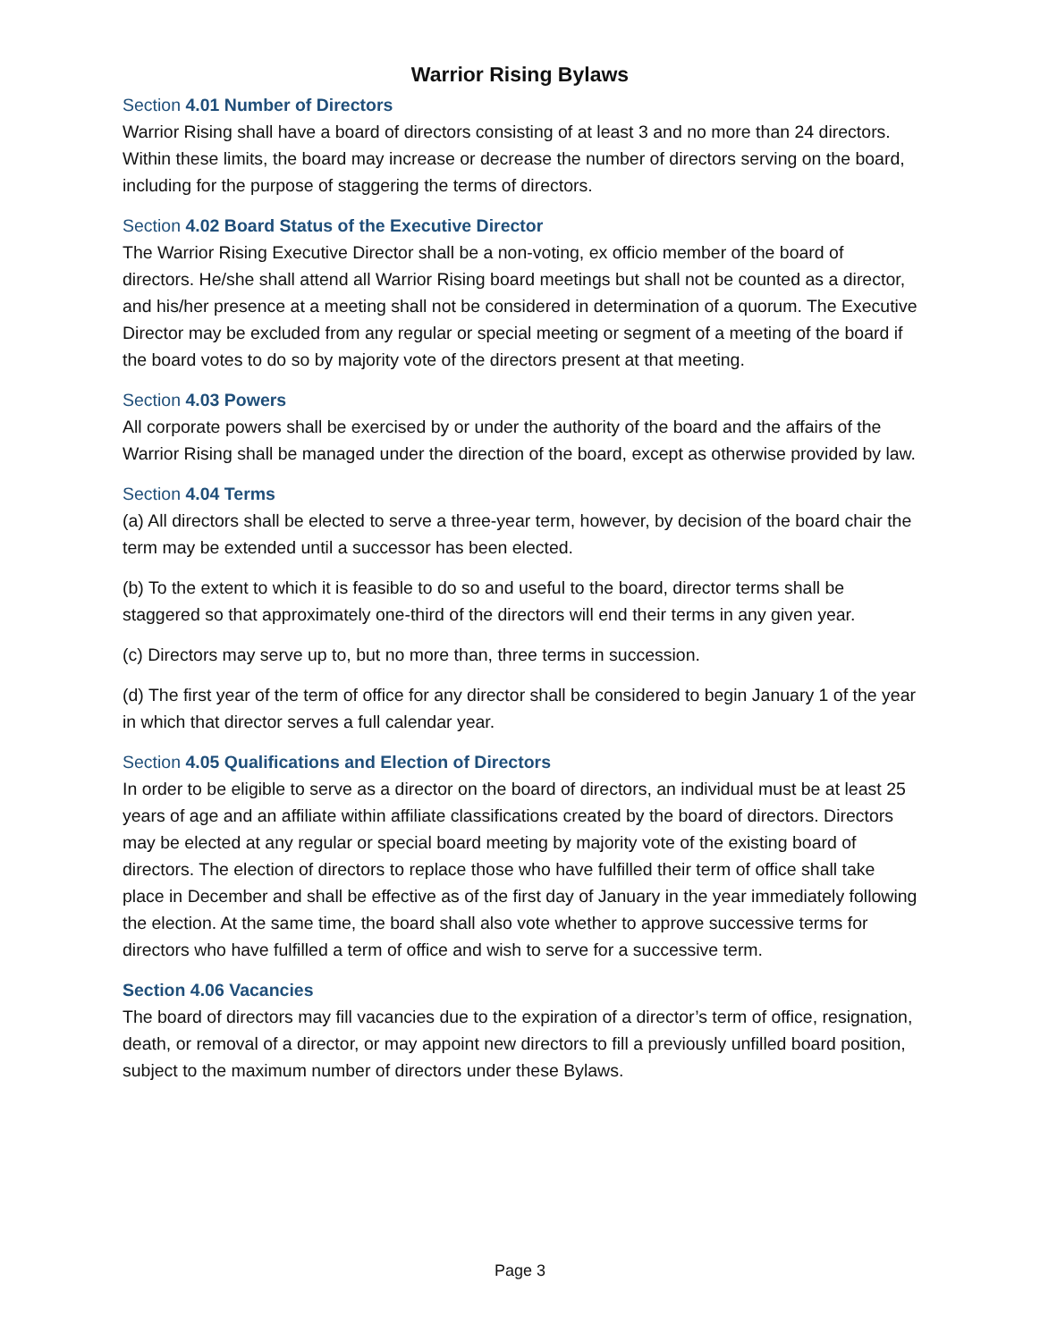Warrior Rising Bylaws
Section 4.01 Number of Directors
Warrior Rising shall have a board of directors consisting of at least 3 and no more than 24 directors. Within these limits, the board may increase or decrease the number of directors serving on the board, including for the purpose of staggering the terms of directors.
Section 4.02 Board Status of the Executive Director
The Warrior Rising Executive Director shall be a non-voting, ex officio member of the board of directors. He/she shall attend all Warrior Rising board meetings but shall not be counted as a director, and his/her presence at a meeting shall not be considered in determination of a quorum. The Executive Director may be excluded from any regular or special meeting or segment of a meeting of the board if the board votes to do so by majority vote of the directors present at that meeting.
Section 4.03 Powers
All corporate powers shall be exercised by or under the authority of the board and the affairs of the Warrior Rising shall be managed under the direction of the board, except as otherwise provided by law.
Section 4.04 Terms
(a) All directors shall be elected to serve a three-year term, however, by decision of the board chair the term may be extended until a successor has been elected.
(b) To the extent to which it is feasible to do so and useful to the board, director terms shall be staggered so that approximately one-third of the directors will end their terms in any given year.
(c) Directors may serve up to, but no more than, three terms in succession.
(d) The first year of the term of office for any director shall be considered to begin January 1 of the year in which that director serves a full calendar year.
Section 4.05 Qualifications and Election of Directors
In order to be eligible to serve as a director on the board of directors, an individual must be at least 25 years of age and an affiliate within affiliate classifications created by the board of directors. Directors may be elected at any regular or special board meeting by majority vote of the existing board of directors. The election of directors to replace those who have fulfilled their term of office shall take place in December and shall be effective as of the first day of January in the year immediately following the election. At the same time, the board shall also vote whether to approve successive terms for directors who have fulfilled a term of office and wish to serve for a successive term.
Section 4.06 Vacancies
The board of directors may fill vacancies due to the expiration of a director’s term of office, resignation, death, or removal of a director, or may appoint new directors to fill a previously unfilled board position, subject to the maximum number of directors under these Bylaws.
Page 3